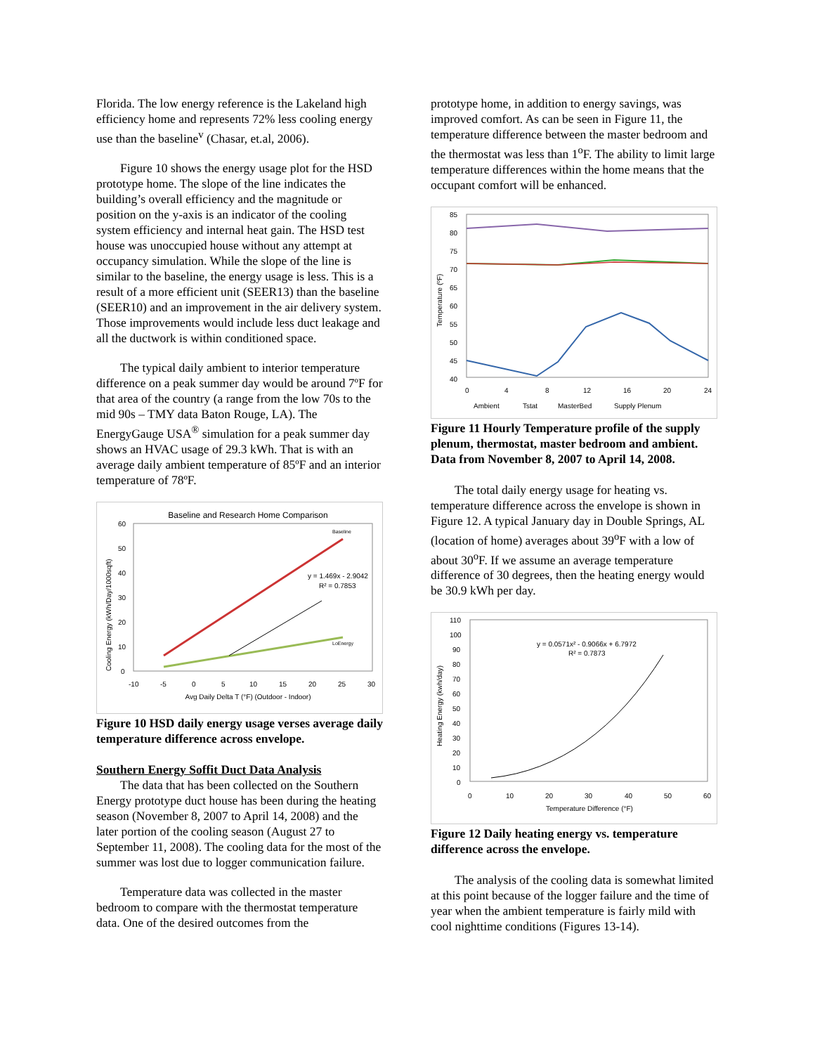Florida. The low energy reference is the Lakeland high efficiency home and represents 72% less cooling energy use than the baseline<sup>v</sup> (Chasar, et.al, 2006).
Figure 10 shows the energy usage plot for the HSD prototype home. The slope of the line indicates the building’s overall efficiency and the magnitude or position on the y-axis is an indicator of the cooling system efficiency and internal heat gain. The HSD test house was unoccupied house without any attempt at occupancy simulation. While the slope of the line is similar to the baseline, the energy usage is less. This is a result of a more efficient unit (SEER13) than the baseline (SEER10) and an improvement in the air delivery system. Those improvements would include less duct leakage and all the ductwork is within conditioned space.
The typical daily ambient to interior temperature difference on a peak summer day would be around 7ºF for that area of the country (a range from the low 70s to the mid 90s – TMY data Baton Rouge, LA). The EnergyGauge USA<sup>®</sup> simulation for a peak summer day shows an HVAC usage of 29.3 kWh. That is with an average daily ambient temperature of 85ºF and an interior temperature of 78ºF.
Baseline and Research Home Comparison
y = 1.469x - 2.9042
R² = 0.7853
Baseline
LoEnergy
60
50
40
30
20
10
0
-10
-5
0
5
10
15
20
25
30
Avg Daily Delta T (°F) (Outdoor - Indoor)
Cooling Energy (kWh/Day/1000sqft)
Figure 10 HSD daily energy usage verses average daily temperature difference across envelope.
Southern Energy Soffit Duct Data Analysis
The data that has been collected on the Southern Energy prototype duct house has been during the heating season (November 8, 2007 to April 14, 2008) and the later portion of the cooling season (August 27 to September 11, 2008). The cooling data for the most of the summer was lost due to logger communication failure.
Temperature data was collected in the master bedroom to compare with the thermostat temperature data. One of the desired outcomes from the
prototype home, in addition to energy savings, was improved comfort. As can be seen in Figure 11, the temperature difference between the master bedroom and the thermostat was less than 1<sup>o</sup>F. The ability to limit large temperature differences within the home means that the occupant comfort will be enhanced.
85
80
75
70
65
60
55
50
45
40
0
4
8
12
16
20
24
Temperature (ºF)
Ambient
Tstat
MasterBed
Supply Plenum
Figure 11 Hourly Temperature profile of the supply plenum, thermostat, master bedroom and ambient. Data from November 8, 2007 to April 14, 2008.
The total daily energy usage for heating vs. temperature difference across the envelope is shown in Figure 12. A typical January day in Double Springs, AL (location of home) averages about 39<sup>o</sup>F with a low of about 30<sup>o</sup>F. If we assume an average temperature difference of 30 degrees, then the heating energy would be 30.9 kWh per day.
y = 0.0571x² - 0.9066x + 6.7972
R² = 0.7873
110
100
90
80
70
60
50
40
30
20
10
0
0
10
20
30
40
50
60
Temperature Difference (°F)
Heating Energy (kwh/day)
Figure 12 Daily heating energy vs. temperature difference across the envelope.
The analysis of the cooling data is somewhat limited at this point because of the logger failure and the time of year when the ambient temperature is fairly mild with cool nighttime conditions (Figures 13-14).